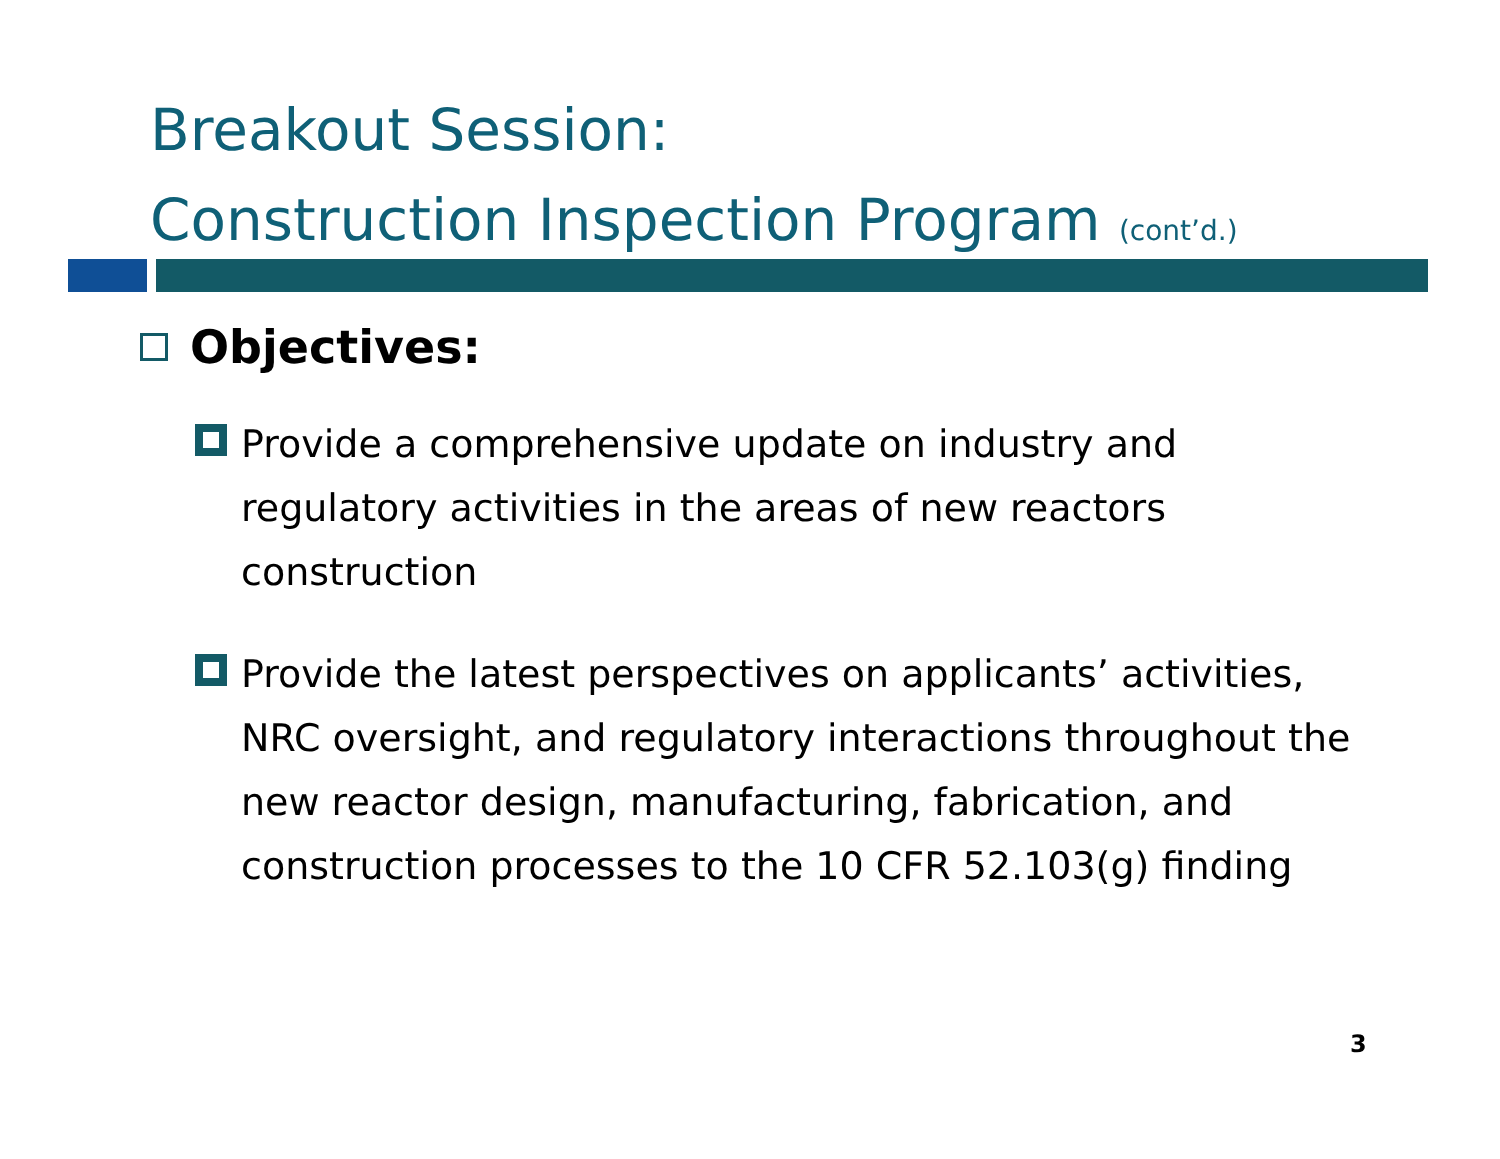Breakout Session:
Construction Inspection Program (cont’d.)
Objectives:
Provide a comprehensive update on industry and regulatory activities in the areas of new reactors construction
Provide the latest perspectives on applicants’ activities, NRC oversight, and regulatory interactions throughout the new reactor design, manufacturing, fabrication, and construction processes to the 10 CFR 52.103(g) finding
3